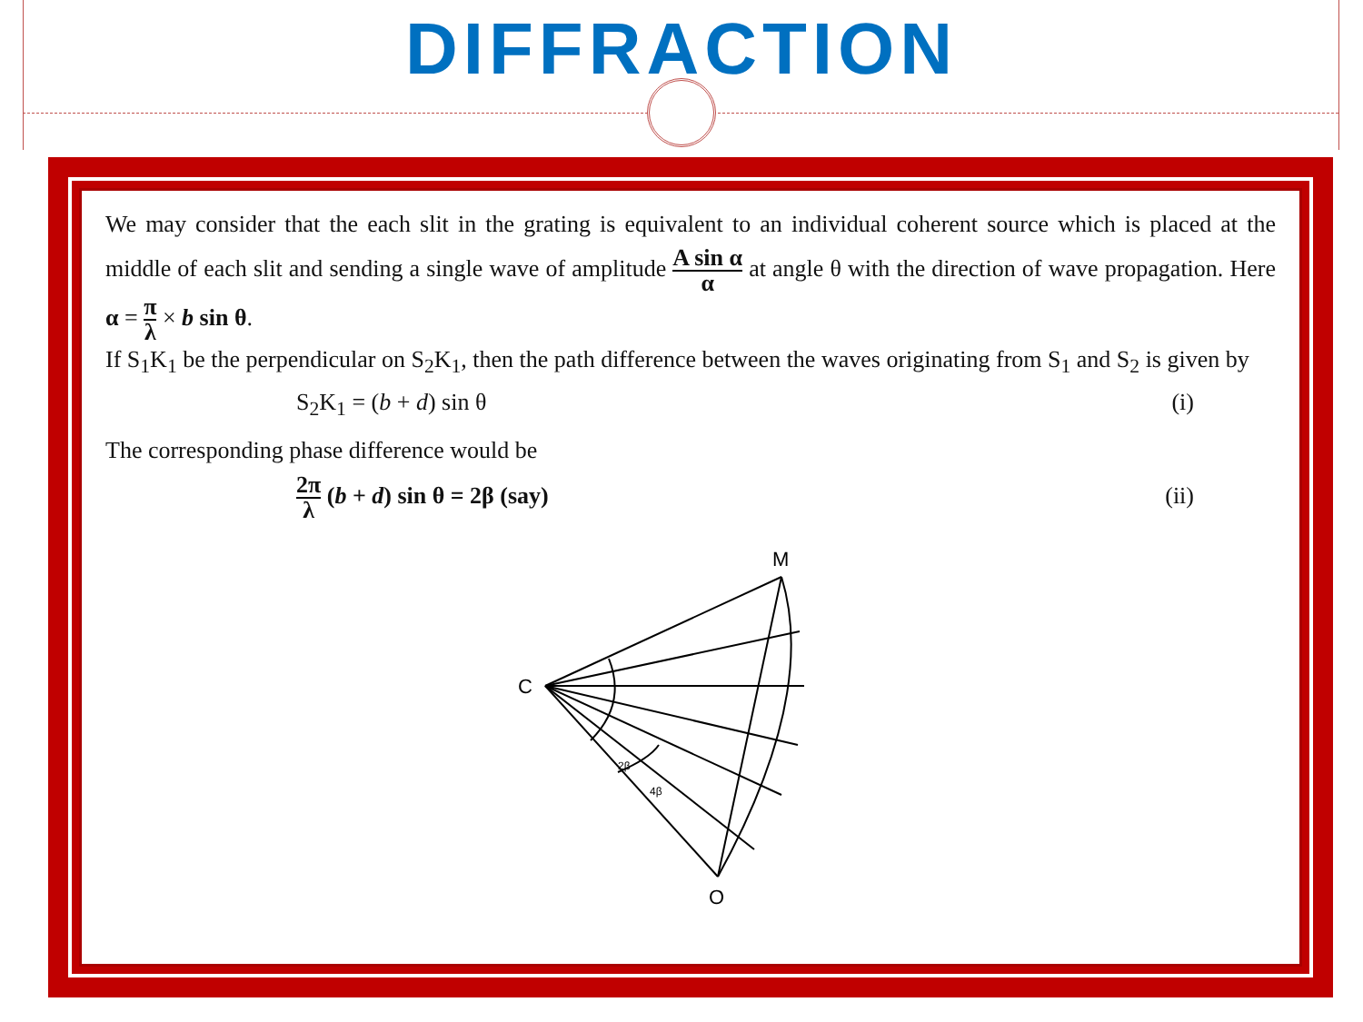DIFFRACTION
We may consider that the each slit in the grating is equivalent to an individual coherent source which is placed at the middle of each slit and sending a single wave of amplitude A sin α α at angle θ with the direction of wave propagation. Here α = π λ × b sin θ.
If S<sub>1</sub>K<sub>1</sub> be the perpendicular on S<sub>2</sub>K<sub>1</sub>, then the path difference between the waves originating from S<sub>1</sub> and S<sub>2</sub> is given by
S<sub>2</sub>K<sub>1</sub> = (b + d) sin θ (i)
The corresponding phase difference would be
2π λ (b + d) sin θ = 2β (say) (ii)
C
M
O
4β
2β